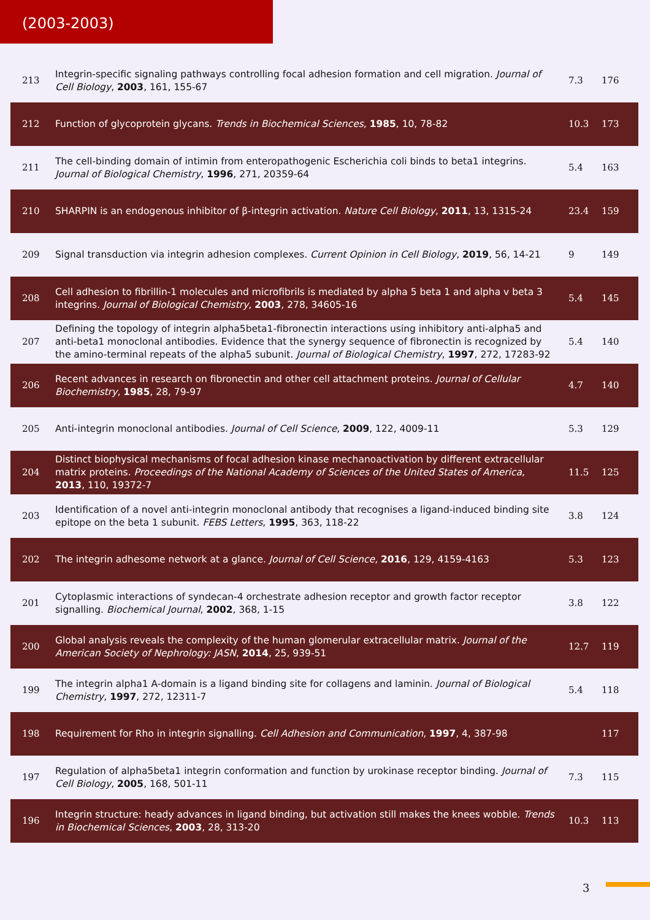(2003-2003)
| 213 | Integrin-specific signaling pathways controlling focal adhesion formation and cell migration. Journal of Cell Biology , 2003 , 161, 155-67 | 7.3 | 176 |
| 212 | Function of glycoprotein glycans. Trends in Biochemical Sciences , 1985 , 10, 78-82 | 10.3 | 173 |
| 211 | The cell-binding domain of intimin from enteropathogenic Escherichia coli binds to beta1 integrins. Journal of Biological Chemistry , 1996 , 271, 20359-64 | 5.4 | 163 |
| 210 | SHARPIN is an endogenous inhibitor of β-integrin activation. Nature Cell Biology , 2011 , 13, 1315-24 | 23.4 | 159 |
| 209 | Signal transduction via integrin adhesion complexes. Current Opinion in Cell Biology , 2019 , 56, 14-21 | 9 | 149 |
| 208 | Cell adhesion to fibrillin-1 molecules and microfibrils is mediated by alpha 5 beta 1 and alpha v beta 3 integrins. Journal of Biological Chemistry , 2003 , 278, 34605-16 | 5.4 | 145 |
| 207 | Defining the topology of integrin alpha5beta1-fibronectin interactions using inhibitory anti-alpha5 and anti-beta1 monoclonal antibodies. Evidence that the synergy sequence of fibronectin is recognized by the amino-terminal repeats of the alpha5 subunit. Journal of Biological Chemistry , 1997 , 272, 17283-92 | 5.4 | 140 |
| 206 | Recent advances in research on fibronectin and other cell attachment proteins. Journal of Cellular Biochemistry , 1985 , 28, 79-97 | 4.7 | 140 |
| 205 | Anti-integrin monoclonal antibodies. Journal of Cell Science , 2009 , 122, 4009-11 | 5.3 | 129 |
| 204 | Distinct biophysical mechanisms of focal adhesion kinase mechanoactivation by different extracellular matrix proteins. Proceedings of the National Academy of Sciences of the United States of America , 2013 , 110, 19372-7 | 11.5 | 125 |
| 203 | Identification of a novel anti-integrin monoclonal antibody that recognises a ligand-induced binding site epitope on the beta 1 subunit. FEBS Letters , 1995 , 363, 118-22 | 3.8 | 124 |
| 202 | The integrin adhesome network at a glance. Journal of Cell Science , 2016 , 129, 4159-4163 | 5.3 | 123 |
| 201 | Cytoplasmic interactions of syndecan-4 orchestrate adhesion receptor and growth factor receptor signalling. Biochemical Journal , 2002 , 368, 1-15 | 3.8 | 122 |
| 200 | Global analysis reveals the complexity of the human glomerular extracellular matrix. Journal of the American Society of Nephrology: JASN , 2014 , 25, 939-51 | 12.7 | 119 |
| 199 | The integrin alpha1 A-domain is a ligand binding site for collagens and laminin. Journal of Biological Chemistry , 1997 , 272, 12311-7 | 5.4 | 118 |
| 198 | Requirement for Rho in integrin signalling. Cell Adhesion and Communication , 1997 , 4, 387-98 | | 117 |
| 197 | Regulation of alpha5beta1 integrin conformation and function by urokinase receptor binding. Journal of Cell Biology , 2005 , 168, 501-11 | 7.3 | 115 |
| 196 | Integrin structure: heady advances in ligand binding, but activation still makes the knees wobble. Trends in Biochemical Sciences , 2003 , 28, 313-20 | 10.3 | 113 |
3